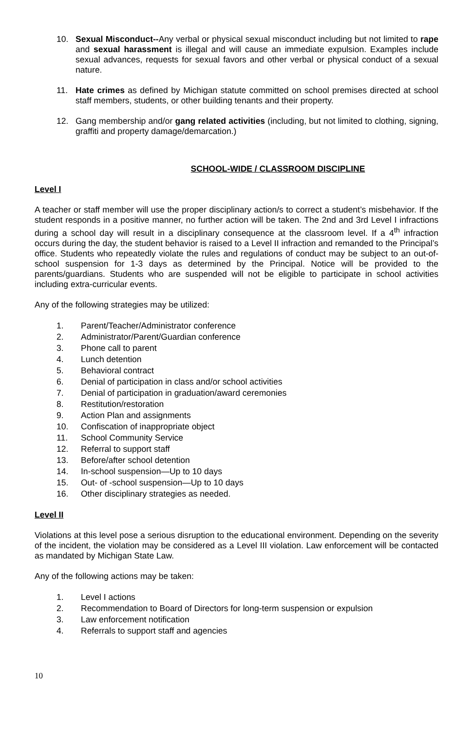10. Sexual Misconduct--Any verbal or physical sexual misconduct including but not limited to rape and sexual harassment is illegal and will cause an immediate expulsion. Examples include sexual advances, requests for sexual favors and other verbal or physical conduct of a sexual nature.
11. Hate crimes as defined by Michigan statute committed on school premises directed at school staff members, students, or other building tenants and their property.
12. Gang membership and/or gang related activities (including, but not limited to clothing, signing, graffiti and property damage/demarcation.)
SCHOOL-WIDE / CLASSROOM DISCIPLINE
Level I
A teacher or staff member will use the proper disciplinary action/s to correct a student’s misbehavior. If the student responds in a positive manner, no further action will be taken. The 2nd and 3rd Level I infractions during a school day will result in a disciplinary consequence at the classroom level. If a 4<sup>th</sup> infraction occurs during the day, the student behavior is raised to a Level II infraction and remanded to the Principal’s office. Students who repeatedly violate the rules and regulations of conduct may be subject to an out-of-school suspension for 1-3 days as determined by the Principal. Notice will be provided to the parents/guardians. Students who are suspended will not be eligible to participate in school activities including extra-curricular events.
Any of the following strategies may be utilized:
1. Parent/Teacher/Administrator conference
2. Administrator/Parent/Guardian conference
3. Phone call to parent
4. Lunch detention
5. Behavioral contract
6. Denial of participation in class and/or school activities
7. Denial of participation in graduation/award ceremonies
8. Restitution/restoration
9. Action Plan and assignments
10. Confiscation of inappropriate object
11. School Community Service
12. Referral to support staff
13. Before/after school detention
14. In-school suspension—Up to 10 days
15. Out- of -school suspension—Up to 10 days
16. Other disciplinary strategies as needed.
Level II
Violations at this level pose a serious disruption to the educational environment. Depending on the severity of the incident, the violation may be considered as a Level III violation. Law enforcement will be contacted as mandated by Michigan State Law.
Any of the following actions may be taken:
1. Level I actions
2. Recommendation to Board of Directors for long-term suspension or expulsion
3. Law enforcement notification
4. Referrals to support staff and agencies
10